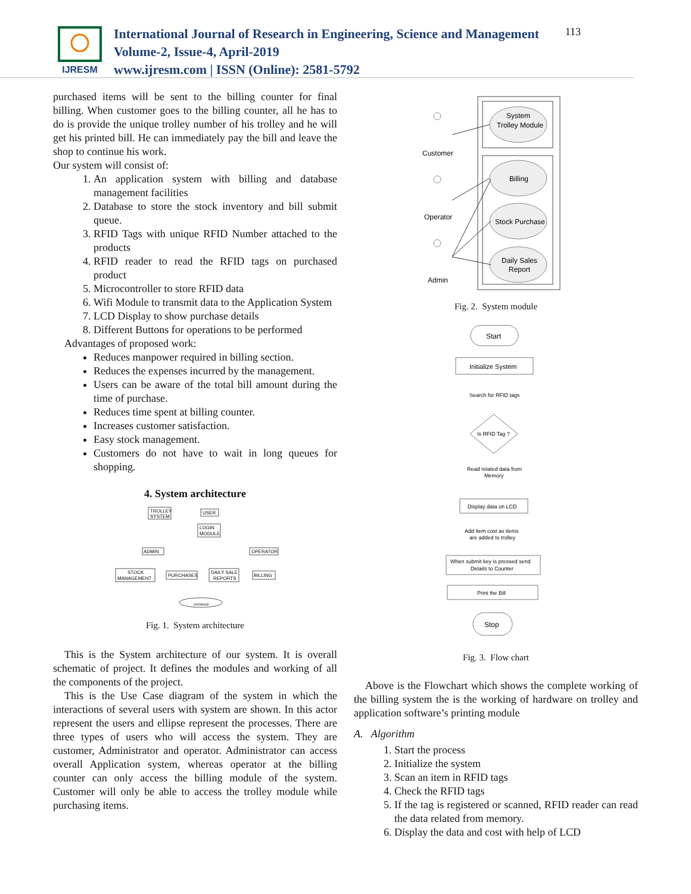IJRESM
International Journal of Research in Engineering, Science and Management
Volume-2, Issue-4, April-2019
www.ijresm.com | ISSN (Online): 2581-5792
113
purchased items will be sent to the billing counter for final billing. When customer goes to the billing counter, all he has to do is provide the unique trolley number of his trolley and he will get his printed bill. He can immediately pay the bill and leave the shop to continue his work.
Our system will consist of:
1. An application system with billing and database management facilities
2. Database to store the stock inventory and bill submit queue.
3. RFID Tags with unique RFID Number attached to the products
4. RFID reader to read the RFID tags on purchased product
5. Microcontroller to store RFID data
6. Wifi Module to transmit data to the Application System
7. LCD Display to show purchase details
8. Different Buttons for operations to be performed
Advantages of proposed work:
Reduces manpower required in billing section.
Reduces the expenses incurred by the management.
Users can be aware of the total bill amount during the time of purchase.
Reduces time spent at billing counter.
Increases customer satisfaction.
Easy stock management.
Customers do not have to wait in long queues for shopping.
4. System architecture
TROLLEY
SYSTEM
USER
LOGIN
MODULE
ADMIN
OPERATOR
STOCK
MANAGEMENT
PURCHASES
DAILY SALE
REPORTS
BILLING
DATABASE
Fig. 1. System architecture
This is the System architecture of our system. It is overall schematic of project. It defines the modules and working of all the components of the project.
This is the Use Case diagram of the system in which the interactions of several users with system are shown. In this actor represent the users and ellipse represent the processes. There are three types of users who will access the system. They are customer, Administrator and operator. Administrator can access overall Application system, whereas operator at the billing counter can only access the billing module of the system. Customer will only be able to access the trolley module while purchasing items.
System
Trolley Module
Billing
Stock Purchase
Daily Sales
Report
Customer
Operator
Admin
Fig. 2. System module
Start
Initialize System
Search for RFID tags
Is RFID Tag ?
Read related data from
Memory
Display data on LCD
Add item cost as items
are added to trolley
When submit key is pressed send
Details to Counter
Print the Bill
Stop
Fig. 3. Flow chart
Above is the Flowchart which shows the complete working of the billing system the is the working of hardware on trolley and application software’s printing module
A. Algorithm
1. Start the process
2. Initialize the system
3. Scan an item in RFID tags
4. Check the RFID tags
5. If the tag is registered or scanned, RFID reader can read the data related from memory.
6. Display the data and cost with help of LCD